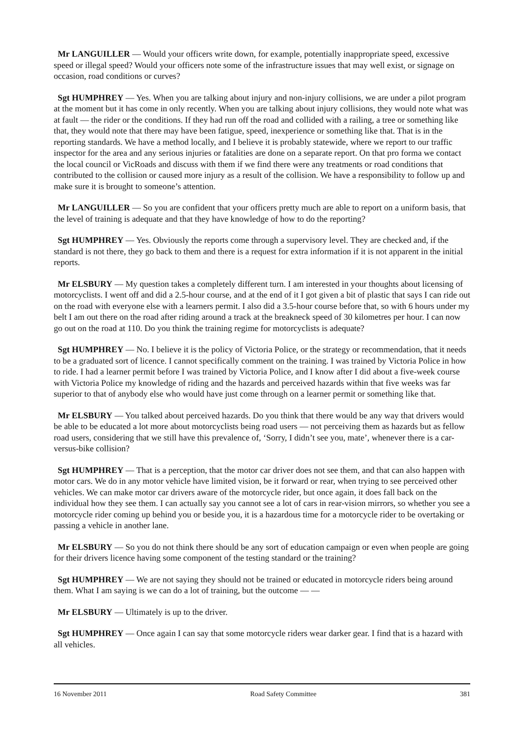Mr LANGUILLER — Would your officers write down, for example, potentially inappropriate speed, excessive speed or illegal speed? Would your officers note some of the infrastructure issues that may well exist, or signage on occasion, road conditions or curves?
Sgt HUMPHREY — Yes. When you are talking about injury and non-injury collisions, we are under a pilot program at the moment but it has come in only recently. When you are talking about injury collisions, they would note what was at fault — the rider or the conditions. If they had run off the road and collided with a railing, a tree or something like that, they would note that there may have been fatigue, speed, inexperience or something like that. That is in the reporting standards. We have a method locally, and I believe it is probably statewide, where we report to our traffic inspector for the area and any serious injuries or fatalities are done on a separate report. On that pro forma we contact the local council or VicRoads and discuss with them if we find there were any treatments or road conditions that contributed to the collision or caused more injury as a result of the collision. We have a responsibility to follow up and make sure it is brought to someone’s attention.
Mr LANGUILLER — So you are confident that your officers pretty much are able to report on a uniform basis, that the level of training is adequate and that they have knowledge of how to do the reporting?
Sgt HUMPHREY — Yes. Obviously the reports come through a supervisory level. They are checked and, if the standard is not there, they go back to them and there is a request for extra information if it is not apparent in the initial reports.
Mr ELSBURY — My question takes a completely different turn. I am interested in your thoughts about licensing of motorcyclists. I went off and did a 2.5-hour course, and at the end of it I got given a bit of plastic that says I can ride out on the road with everyone else with a learners permit. I also did a 3.5-hour course before that, so with 6 hours under my belt I am out there on the road after riding around a track at the breakneck speed of 30 kilometres per hour. I can now go out on the road at 110. Do you think the training regime for motorcyclists is adequate?
Sgt HUMPHREY — No. I believe it is the policy of Victoria Police, or the strategy or recommendation, that it needs to be a graduated sort of licence. I cannot specifically comment on the training. I was trained by Victoria Police in how to ride. I had a learner permit before I was trained by Victoria Police, and I know after I did about a five-week course with Victoria Police my knowledge of riding and the hazards and perceived hazards within that five weeks was far superior to that of anybody else who would have just come through on a learner permit or something like that.
Mr ELSBURY — You talked about perceived hazards. Do you think that there would be any way that drivers would be able to be educated a lot more about motorcyclists being road users — not perceiving them as hazards but as fellow road users, considering that we still have this prevalence of, ‘Sorry, I didn’t see you, mate’, whenever there is a car-versus-bike collision?
Sgt HUMPHREY — That is a perception, that the motor car driver does not see them, and that can also happen with motor cars. We do in any motor vehicle have limited vision, be it forward or rear, when trying to see perceived other vehicles. We can make motor car drivers aware of the motorcycle rider, but once again, it does fall back on the individual how they see them. I can actually say you cannot see a lot of cars in rear-vision mirrors, so whether you see a motorcycle rider coming up behind you or beside you, it is a hazardous time for a motorcycle rider to be overtaking or passing a vehicle in another lane.
Mr ELSBURY — So you do not think there should be any sort of education campaign or even when people are going for their drivers licence having some component of the testing standard or the training?
Sgt HUMPHREY — We are not saying they should not be trained or educated in motorcycle riders being around them. What I am saying is we can do a lot of training, but the outcome — —
Mr ELSBURY — Ultimately is up to the driver.
Sgt HUMPHREY — Once again I can say that some motorcycle riders wear darker gear. I find that is a hazard with all vehicles.
16 November 2011 Road Safety Committee 381